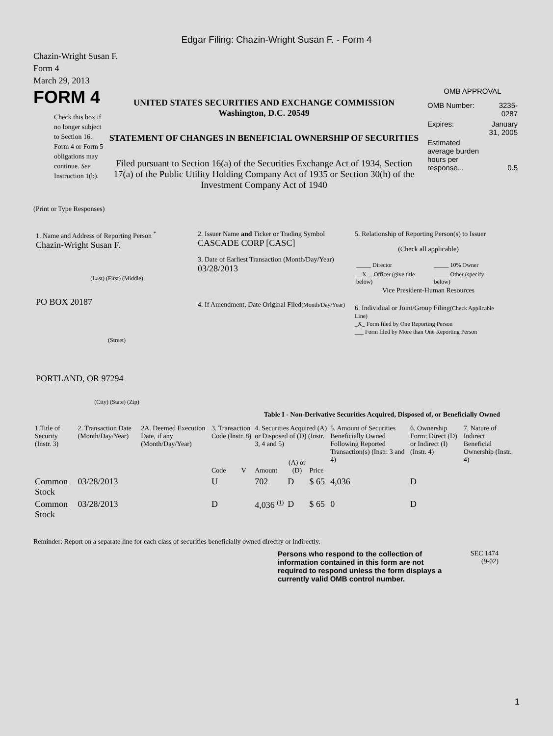Edgar Filing: Chazin-Wright Susan F. - Form 4
Chazin-Wright Susan F.
Form 4
March 29, 2013
FORM 4
Check this box if no longer subject to Section 16. Form 4 or Form 5 obligations may continue. See Instruction 1(b).
UNITED STATES SECURITIES AND EXCHANGE COMMISSION
Washington, D.C. 20549
STATEMENT OF CHANGES IN BENEFICIAL OWNERSHIP OF SECURITIES
Filed pursuant to Section 16(a) of the Securities Exchange Act of 1934, Section 17(a) of the Public Utility Holding Company Act of 1935 or Section 30(h) of the Investment Company Act of 1940
OMB APPROVAL
| OMB Number: | 3235-0287 |
| Expires: | January 31, 2005 |
| Estimated average burden hours per response... | 0.5 |
(Print or Type Responses)
1. Name and Address of Reporting Person <sup>*</sup>
Chazin-Wright Susan F.
(Last) (First) (Middle)
PO BOX 20187
(Street)
PORTLAND, OR 97294
(City) (State) (Zip)
2. Issuer Name and Ticker or Trading Symbol
CASCADE CORP [CASC]
3. Date of Earliest Transaction (Month/Day/Year)
03/28/2013
4. If Amendment, Date Original Filed(Month/Day/Year)
5. Relationship of Reporting Person(s) to Issuer
(Check all applicable)
| _____ Director | _____ 10% Owner |
| __X__ Officer (give title below) | _____ Other (specify below) |
Vice President-Human Resources
6. Individual or Joint/Group Filing(Check Applicable Line)
_X_ Form filed by One Reporting Person
___ Form filed by More than One Reporting Person
Table I - Non-Derivative Securities Acquired, Disposed of, or Beneficially Owned
| 1.Title of Security (Instr. 3) | 2. Transaction Date (Month/Day/Year) | 2A. Deemed Execution Date, if any (Month/Day/Year) | 3. Transaction Code (Instr. 8) | | 4. Securities Acquired (A) or Disposed of (D) (Instr. 3, 4 and 5) | | | 5. Amount of Securities Beneficially Owned Following Reported Transaction(s) (Instr. 3 and 4) | 6. Ownership Form: Direct (D) or Indirect (I) (Instr. 4) | 7. Nature of Indirect Beneficial Ownership (Instr. 4) |
| --- | --- | --- | --- | --- | --- | --- | --- | --- | --- | --- |
| | | | Code | V | Amount | (A) or (D) | Price | | | |
| Common Stock | 03/28/2013 | | U | | 702 | D | $ 65 | 4,036 | D | |
| Common Stock | 03/28/2013 | | D | | 4,036 <sup>(1)</sup> | D | $ 65 | 0 | D | |
Reminder: Report on a separate line for each class of securities beneficially owned directly or indirectly.
Persons who respond to the collection of information contained in this form are not required to respond unless the form displays a currently valid OMB control number.
SEC 1474
(9-02)
1